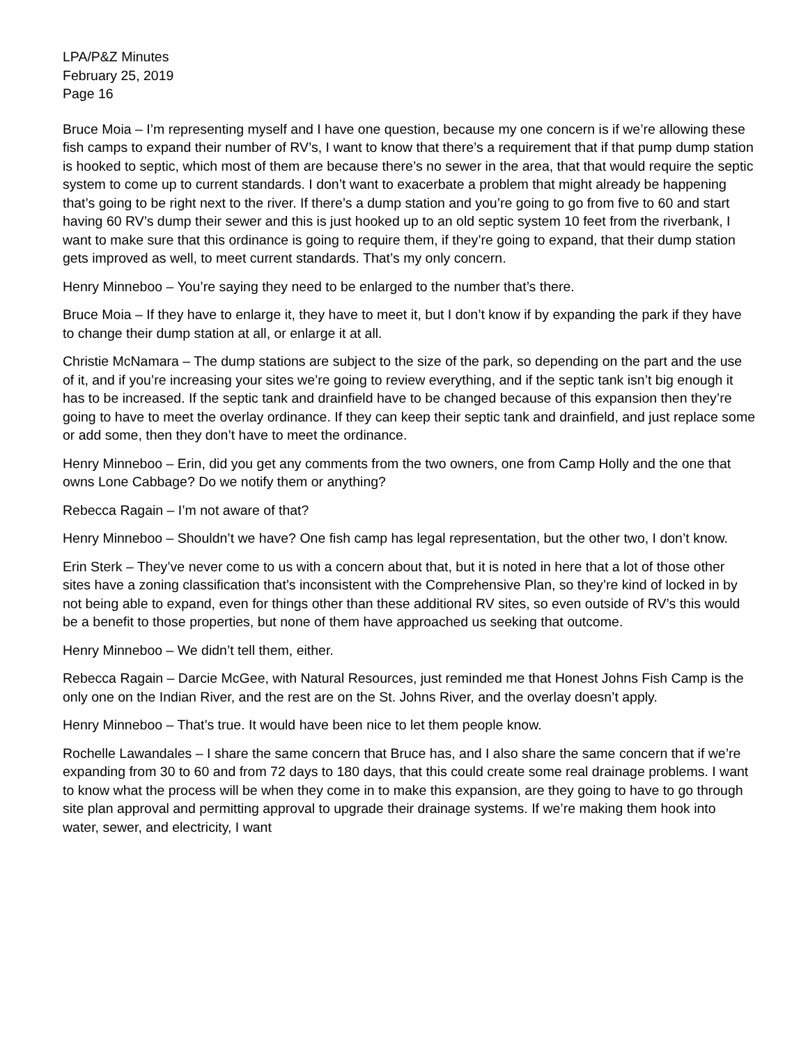LPA/P&Z Minutes
February 25, 2019
Page 16
Bruce Moia – I’m representing myself and I have one question, because my one concern is if we’re allowing these fish camps to expand their number of RV’s, I want to know that there’s a requirement that if that pump dump station is hooked to septic, which most of them are because there’s no sewer in the area, that that would require the septic system to come up to current standards. I don’t want to exacerbate a problem that might already be happening that’s going to be right next to the river. If there’s a dump station and you’re going to go from five to 60 and start having 60 RV’s dump their sewer and this is just hooked up to an old septic system 10 feet from the riverbank, I want to make sure that this ordinance is going to require them, if they’re going to expand, that their dump station gets improved as well, to meet current standards. That’s my only concern.
Henry Minneboo – You’re saying they need to be enlarged to the number that’s there.
Bruce Moia – If they have to enlarge it, they have to meet it, but I don’t know if by expanding the park if they have to change their dump station at all, or enlarge it at all.
Christie McNamara – The dump stations are subject to the size of the park, so depending on the part and the use of it, and if you’re increasing your sites we’re going to review everything, and if the septic tank isn’t big enough it has to be increased. If the septic tank and drainfield have to be changed because of this expansion then they’re going to have to meet the overlay ordinance. If they can keep their septic tank and drainfield, and just replace some or add some, then they don’t have to meet the ordinance.
Henry Minneboo – Erin, did you get any comments from the two owners, one from Camp Holly and the one that owns Lone Cabbage? Do we notify them or anything?
Rebecca Ragain – I’m not aware of that?
Henry Minneboo – Shouldn’t we have? One fish camp has legal representation, but the other two, I don’t know.
Erin Sterk – They’ve never come to us with a concern about that, but it is noted in here that a lot of those other sites have a zoning classification that’s inconsistent with the Comprehensive Plan, so they’re kind of locked in by not being able to expand, even for things other than these additional RV sites, so even outside of RV’s this would be a benefit to those properties, but none of them have approached us seeking that outcome.
Henry Minneboo – We didn’t tell them, either.
Rebecca Ragain – Darcie McGee, with Natural Resources, just reminded me that Honest Johns Fish Camp is the only one on the Indian River, and the rest are on the St. Johns River, and the overlay doesn’t apply.
Henry Minneboo – That’s true. It would have been nice to let them people know.
Rochelle Lawandales – I share the same concern that Bruce has, and I also share the same concern that if we’re expanding from 30 to 60 and from 72 days to 180 days, that this could create some real drainage problems. I want to know what the process will be when they come in to make this expansion, are they going to have to go through site plan approval and permitting approval to upgrade their drainage systems. If we’re making them hook into water, sewer, and electricity, I want